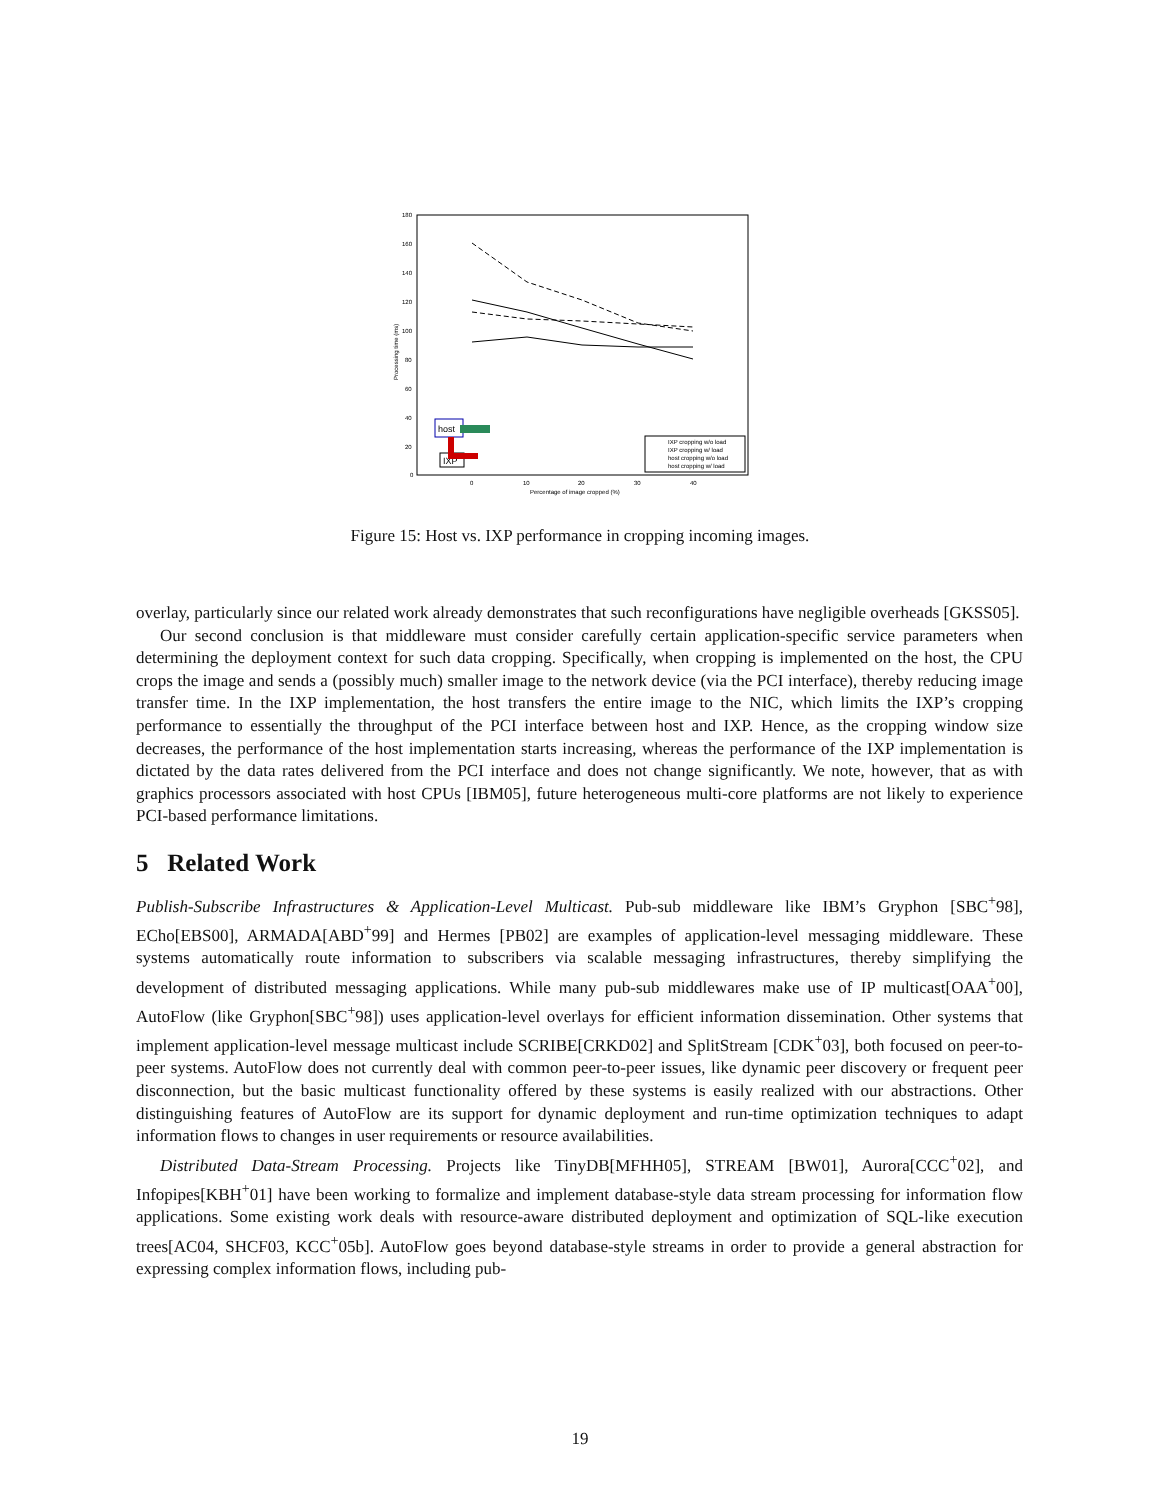180
160
140
120
100
80
60
40
20
0
0
10
20
30
40
Percentage of image cropped (%)
Processing time (ms)
IXP cropping w/o load
IXP cropping w/ load
host cropping w/o load
host cropping w/ load
host
IXP
Figure 15: Host vs. IXP performance in cropping incoming images.
overlay, particularly since our related work already demonstrates that such reconfigurations have negligible overheads [GKSS05].
Our second conclusion is that middleware must consider carefully certain application-specific service parameters when determining the deployment context for such data cropping. Specifically, when cropping is implemented on the host, the CPU crops the image and sends a (possibly much) smaller image to the network device (via the PCI interface), thereby reducing image transfer time. In the IXP implementation, the host transfers the entire image to the NIC, which limits the IXP’s cropping performance to essentially the throughput of the PCI interface between host and IXP. Hence, as the cropping window size decreases, the performance of the host implementation starts increasing, whereas the performance of the IXP implementation is dictated by the data rates delivered from the PCI interface and does not change significantly. We note, however, that as with graphics processors associated with host CPUs [IBM05], future heterogeneous multi-core platforms are not likely to experience PCI-based performance limitations.
5 Related Work
Publish-Subscribe Infrastructures & Application-Level Multicast. Pub-sub middleware like IBM’s Gryphon [SBC<sup>+</sup>98], ECho[EBS00], ARMADA[ABD<sup>+</sup>99] and Hermes [PB02] are examples of application-level messaging middleware. These systems automatically route information to subscribers via scalable messaging infrastructures, thereby simplifying the development of distributed messaging applications. While many pub-sub middlewares make use of IP multicast[OAA<sup>+</sup>00], AutoFlow (like Gryphon[SBC<sup>+</sup>98]) uses application-level overlays for efficient information dissemination. Other systems that implement application-level message multicast include SCRIBE[CRKD02] and SplitStream [CDK<sup>+</sup>03], both focused on peer-to-peer systems. AutoFlow does not currently deal with common peer-to-peer issues, like dynamic peer discovery or frequent peer disconnection, but the basic multicast functionality offered by these systems is easily realized with our abstractions. Other distinguishing features of AutoFlow are its support for dynamic deployment and run-time optimization techniques to adapt information flows to changes in user requirements or resource availabilities.
Distributed Data-Stream Processing. Projects like TinyDB[MFHH05], STREAM [BW01], Aurora[CCC<sup>+</sup>02], and Infopipes[KBH<sup>+</sup>01] have been working to formalize and implement database-style data stream processing for information flow applications. Some existing work deals with resource-aware distributed deployment and optimization of SQL-like execution trees[AC04, SHCF03, KCC<sup>+</sup>05b]. AutoFlow goes beyond database-style streams in order to provide a general abstraction for expressing complex information flows, including pub-
19